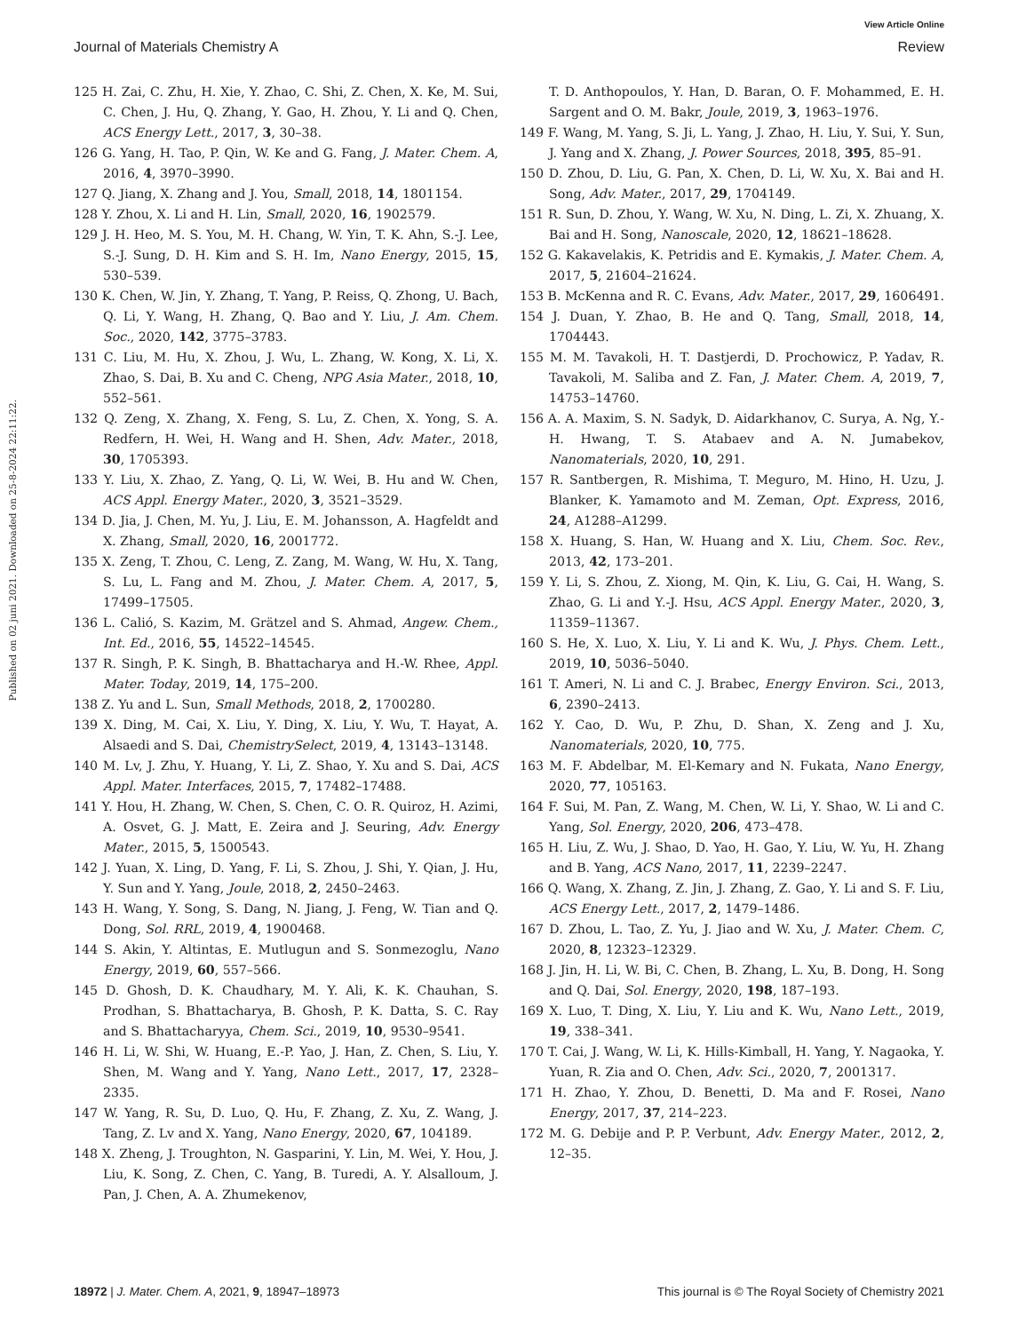View Article Online
Journal of Materials Chemistry A Review
Published on 02 juni 2021. Downloaded on 25-8-2024 22:11:22.
125 H. Zai, C. Zhu, H. Xie, Y. Zhao, C. Shi, Z. Chen, X. Ke, M. Sui, C. Chen, J. Hu, Q. Zhang, Y. Gao, H. Zhou, Y. Li and Q. Chen, ACS Energy Lett., 2017, 3, 30–38.
126 G. Yang, H. Tao, P. Qin, W. Ke and G. Fang, J. Mater. Chem. A, 2016, 4, 3970–3990.
127 Q. Jiang, X. Zhang and J. You, Small, 2018, 14, 1801154.
128 Y. Zhou, X. Li and H. Lin, Small, 2020, 16, 1902579.
129 J. H. Heo, M. S. You, M. H. Chang, W. Yin, T. K. Ahn, S.-J. Lee, S.-J. Sung, D. H. Kim and S. H. Im, Nano Energy, 2015, 15, 530–539.
130 K. Chen, W. Jin, Y. Zhang, T. Yang, P. Reiss, Q. Zhong, U. Bach, Q. Li, Y. Wang, H. Zhang, Q. Bao and Y. Liu, J. Am. Chem. Soc., 2020, 142, 3775–3783.
131 C. Liu, M. Hu, X. Zhou, J. Wu, L. Zhang, W. Kong, X. Li, X. Zhao, S. Dai, B. Xu and C. Cheng, NPG Asia Mater., 2018, 10, 552–561.
132 Q. Zeng, X. Zhang, X. Feng, S. Lu, Z. Chen, X. Yong, S. A. Redfern, H. Wei, H. Wang and H. Shen, Adv. Mater., 2018, 30, 1705393.
133 Y. Liu, X. Zhao, Z. Yang, Q. Li, W. Wei, B. Hu and W. Chen, ACS Appl. Energy Mater., 2020, 3, 3521–3529.
134 D. Jia, J. Chen, M. Yu, J. Liu, E. M. Johansson, A. Hagfeldt and X. Zhang, Small, 2020, 16, 2001772.
135 X. Zeng, T. Zhou, C. Leng, Z. Zang, M. Wang, W. Hu, X. Tang, S. Lu, L. Fang and M. Zhou, J. Mater. Chem. A, 2017, 5, 17499–17505.
136 L. Calió, S. Kazim, M. Grätzel and S. Ahmad, Angew. Chem., Int. Ed., 2016, 55, 14522–14545.
137 R. Singh, P. K. Singh, B. Bhattacharya and H.-W. Rhee, Appl. Mater. Today, 2019, 14, 175–200.
138 Z. Yu and L. Sun, Small Methods, 2018, 2, 1700280.
139 X. Ding, M. Cai, X. Liu, Y. Ding, X. Liu, Y. Wu, T. Hayat, A. Alsaedi and S. Dai, ChemistrySelect, 2019, 4, 13143–13148.
140 M. Lv, J. Zhu, Y. Huang, Y. Li, Z. Shao, Y. Xu and S. Dai, ACS Appl. Mater. Interfaces, 2015, 7, 17482–17488.
141 Y. Hou, H. Zhang, W. Chen, S. Chen, C. O. R. Quiroz, H. Azimi, A. Osvet, G. J. Matt, E. Zeira and J. Seuring, Adv. Energy Mater., 2015, 5, 1500543.
142 J. Yuan, X. Ling, D. Yang, F. Li, S. Zhou, J. Shi, Y. Qian, J. Hu, Y. Sun and Y. Yang, Joule, 2018, 2, 2450–2463.
143 H. Wang, Y. Song, S. Dang, N. Jiang, J. Feng, W. Tian and Q. Dong, Sol. RRL, 2019, 4, 1900468.
144 S. Akin, Y. Altintas, E. Mutlugun and S. Sonmezoglu, Nano Energy, 2019, 60, 557–566.
145 D. Ghosh, D. K. Chaudhary, M. Y. Ali, K. K. Chauhan, S. Prodhan, S. Bhattacharya, B. Ghosh, P. K. Datta, S. C. Ray and S. Bhattacharyya, Chem. Sci., 2019, 10, 9530–9541.
146 H. Li, W. Shi, W. Huang, E.-P. Yao, J. Han, Z. Chen, S. Liu, Y. Shen, M. Wang and Y. Yang, Nano Lett., 2017, 17, 2328–2335.
147 W. Yang, R. Su, D. Luo, Q. Hu, F. Zhang, Z. Xu, Z. Wang, J. Tang, Z. Lv and X. Yang, Nano Energy, 2020, 67, 104189.
148 X. Zheng, J. Troughton, N. Gasparini, Y. Lin, M. Wei, Y. Hou, J. Liu, K. Song, Z. Chen, C. Yang, B. Turedi, A. Y. Alsalloum, J. Pan, J. Chen, A. A. Zhumekenov,
T. D. Anthopoulos, Y. Han, D. Baran, O. F. Mohammed, E. H. Sargent and O. M. Bakr, Joule, 2019, 3, 1963–1976.
149 F. Wang, M. Yang, S. Ji, L. Yang, J. Zhao, H. Liu, Y. Sui, Y. Sun, J. Yang and X. Zhang, J. Power Sources, 2018, 395, 85–91.
150 D. Zhou, D. Liu, G. Pan, X. Chen, D. Li, W. Xu, X. Bai and H. Song, Adv. Mater., 2017, 29, 1704149.
151 R. Sun, D. Zhou, Y. Wang, W. Xu, N. Ding, L. Zi, X. Zhuang, X. Bai and H. Song, Nanoscale, 2020, 12, 18621–18628.
152 G. Kakavelakis, K. Petridis and E. Kymakis, J. Mater. Chem. A, 2017, 5, 21604–21624.
153 B. McKenna and R. C. Evans, Adv. Mater., 2017, 29, 1606491.
154 J. Duan, Y. Zhao, B. He and Q. Tang, Small, 2018, 14, 1704443.
155 M. M. Tavakoli, H. T. Dastjerdi, D. Prochowicz, P. Yadav, R. Tavakoli, M. Saliba and Z. Fan, J. Mater. Chem. A, 2019, 7, 14753–14760.
156 A. A. Maxim, S. N. Sadyk, D. Aidarkhanov, C. Surya, A. Ng, Y.-H. Hwang, T. S. Atabaev and A. N. Jumabekov, Nanomaterials, 2020, 10, 291.
157 R. Santbergen, R. Mishima, T. Meguro, M. Hino, H. Uzu, J. Blanker, K. Yamamoto and M. Zeman, Opt. Express, 2016, 24, A1288–A1299.
158 X. Huang, S. Han, W. Huang and X. Liu, Chem. Soc. Rev., 2013, 42, 173–201.
159 Y. Li, S. Zhou, Z. Xiong, M. Qin, K. Liu, G. Cai, H. Wang, S. Zhao, G. Li and Y.-J. Hsu, ACS Appl. Energy Mater., 2020, 3, 11359–11367.
160 S. He, X. Luo, X. Liu, Y. Li and K. Wu, J. Phys. Chem. Lett., 2019, 10, 5036–5040.
161 T. Ameri, N. Li and C. J. Brabec, Energy Environ. Sci., 2013, 6, 2390–2413.
162 Y. Cao, D. Wu, P. Zhu, D. Shan, X. Zeng and J. Xu, Nanomaterials, 2020, 10, 775.
163 M. F. Abdelbar, M. El-Kemary and N. Fukata, Nano Energy, 2020, 77, 105163.
164 F. Sui, M. Pan, Z. Wang, M. Chen, W. Li, Y. Shao, W. Li and C. Yang, Sol. Energy, 2020, 206, 473–478.
165 H. Liu, Z. Wu, J. Shao, D. Yao, H. Gao, Y. Liu, W. Yu, H. Zhang and B. Yang, ACS Nano, 2017, 11, 2239–2247.
166 Q. Wang, X. Zhang, Z. Jin, J. Zhang, Z. Gao, Y. Li and S. F. Liu, ACS Energy Lett., 2017, 2, 1479–1486.
167 D. Zhou, L. Tao, Z. Yu, J. Jiao and W. Xu, J. Mater. Chem. C, 2020, 8, 12323–12329.
168 J. Jin, H. Li, W. Bi, C. Chen, B. Zhang, L. Xu, B. Dong, H. Song and Q. Dai, Sol. Energy, 2020, 198, 187–193.
169 X. Luo, T. Ding, X. Liu, Y. Liu and K. Wu, Nano Lett., 2019, 19, 338–341.
170 T. Cai, J. Wang, W. Li, K. Hills-Kimball, H. Yang, Y. Nagaoka, Y. Yuan, R. Zia and O. Chen, Adv. Sci., 2020, 7, 2001317.
171 H. Zhao, Y. Zhou, D. Benetti, D. Ma and F. Rosei, Nano Energy, 2017, 37, 214–223.
172 M. G. Debije and P. P. Verbunt, Adv. Energy Mater., 2012, 2, 12–35.
18972 | J. Mater. Chem. A, 2021, 9, 18947–18973 This journal is © The Royal Society of Chemistry 2021